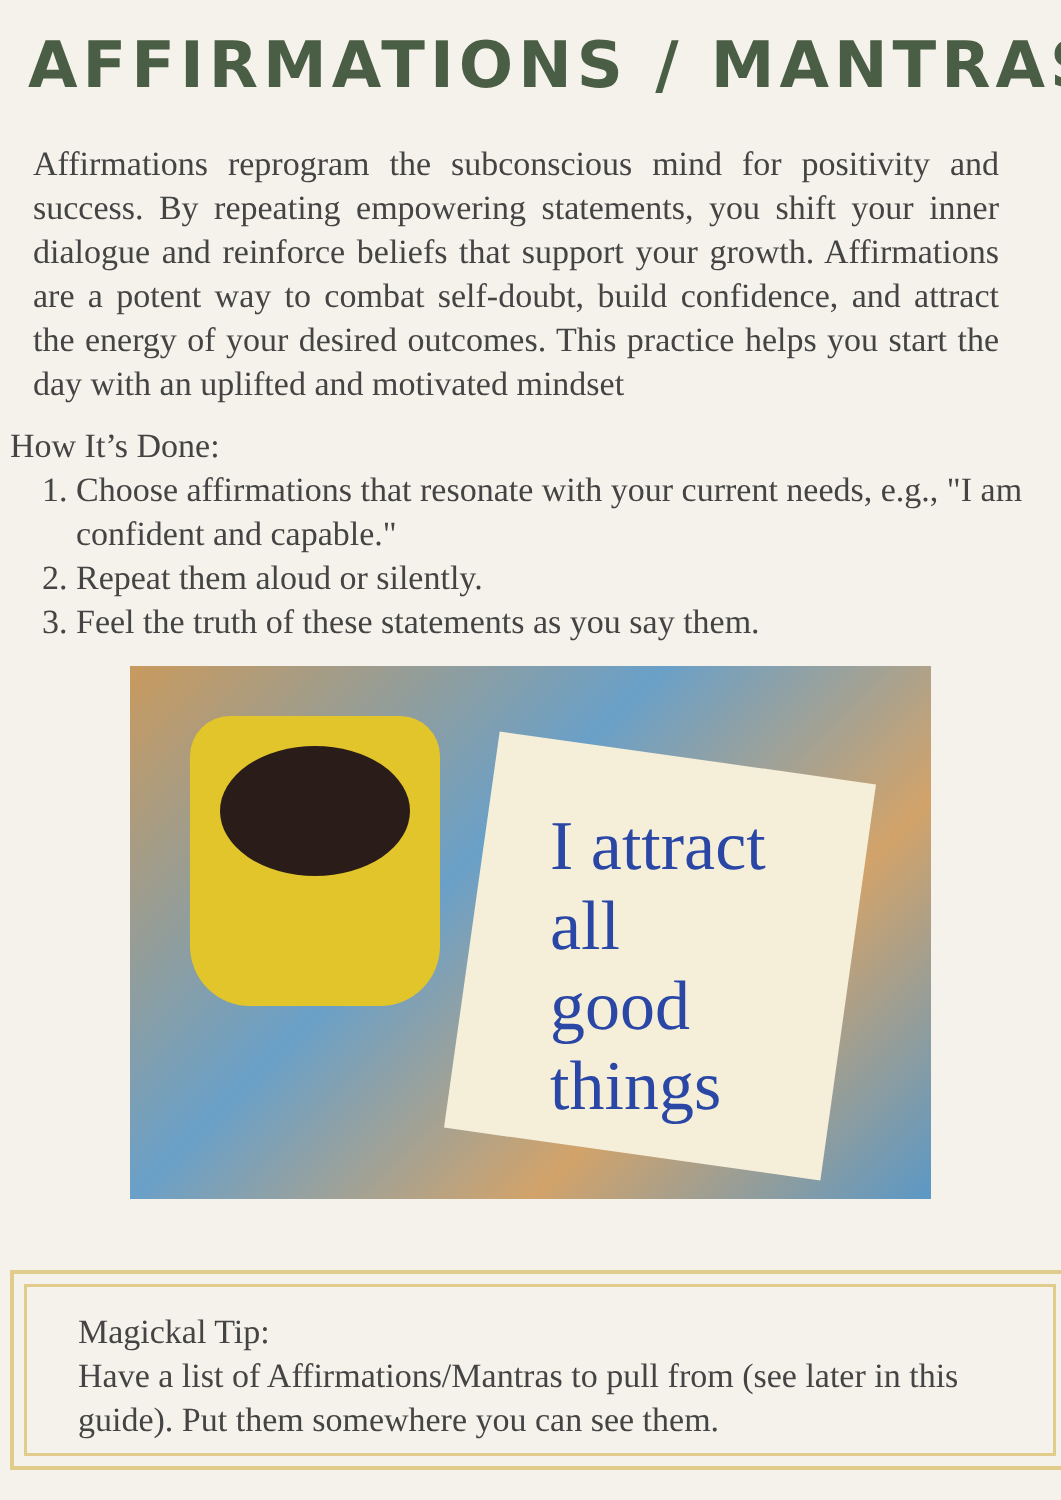AFFIRMATIONS / MANTRAS
Affirmations reprogram the subconscious mind for positivity and success. By repeating empowering statements, you shift your inner dialogue and reinforce beliefs that support your growth. Affirmations are a potent way to combat self-doubt, build confidence, and attract the energy of your desired outcomes. This practice helps you start the day with an uplifted and motivated mindset
How It’s Done:
1. Choose affirmations that resonate with your current needs, e.g., "I am confident and capable."
2. Repeat them aloud or silently.
3. Feel the truth of these statements as you say them.
I attract
all
good
things
Magickal Tip:
Have a list of Affirmations/Mantras to pull from (see later in this guide). Put them somewhere you can see them.